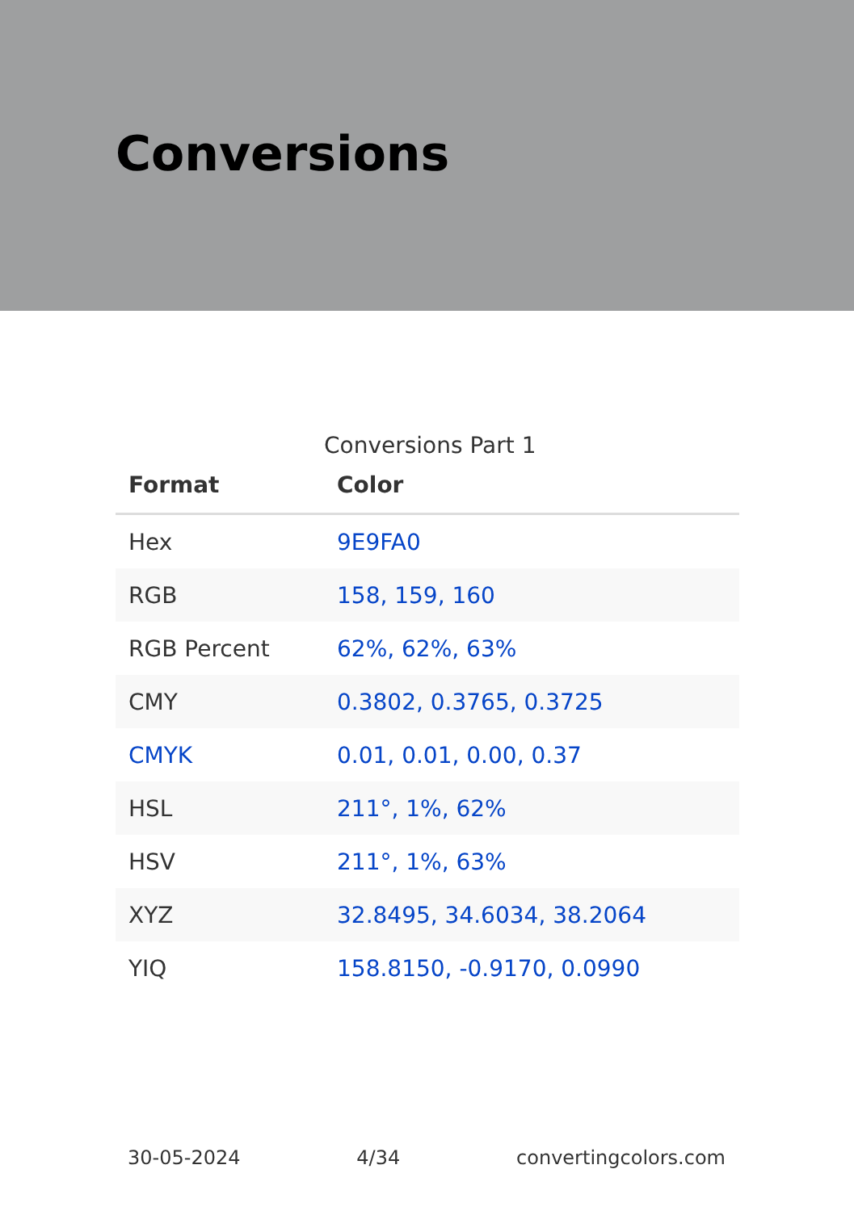Conversions
Conversions Part 1
| Format | Color |
| --- | --- |
| Hex | 9E9FA0 |
| RGB | 158, 159, 160 |
| RGB Percent | 62%, 62%, 63% |
| CMY | 0.3802, 0.3765, 0.3725 |
| CMYK | 0.01, 0.01, 0.00, 0.37 |
| HSL | 211°, 1%, 62% |
| HSV | 211°, 1%, 63% |
| XYZ | 32.8495, 34.6034, 38.2064 |
| YIQ | 158.8150, -0.9170, 0.0990 |
30-05-2024 4/34 convertingcolors.com